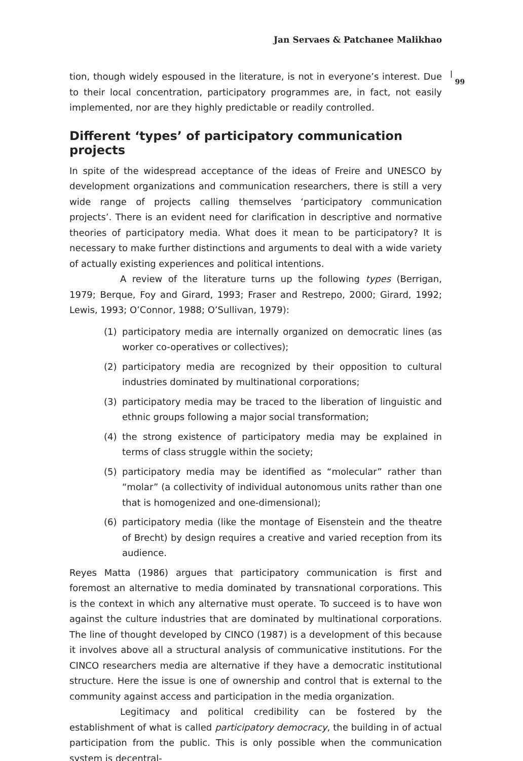Jan Servaes & Patchanee Malikhao
| 99
tion, though widely espoused in the literature, is not in everyone’s interest. Due to their local concentration, participatory programmes are, in fact, not easily implemented, nor are they highly predictable or readily controlled.
Different ‘types’ of participatory communication projects
In spite of the widespread acceptance of the ideas of Freire and UNESCO by development organizations and communication researchers, there is still a very wide range of projects calling themselves ‘participatory communication projects’. There is an evident need for clarification in descriptive and normative theories of participatory media. What does it mean to be participatory? It is necessary to make further distinctions and arguments to deal with a wide variety of actually existing experiences and political intentions.
A review of the literature turns up the following types (Berrigan, 1979; Berque, Foy and Girard, 1993; Fraser and Restrepo, 2000; Girard, 1992; Lewis, 1993; O’Connor, 1988; O’Sullivan, 1979):
(1) participatory media are internally organized on democratic lines (as worker co-operatives or collectives);
(2) participatory media are recognized by their opposition to cultural industries dominated by multinational corporations;
(3) participatory media may be traced to the liberation of linguistic and ethnic groups following a major social transformation;
(4) the strong existence of participatory media may be explained in terms of class struggle within the society;
(5) participatory media may be identified as “molecular” rather than “molar” (a collectivity of individual autonomous units rather than one that is homogenized and one-dimensional);
(6) participatory media (like the montage of Eisenstein and the theatre of Brecht) by design requires a creative and varied reception from its audience.
Reyes Matta (1986) argues that participatory communication is first and foremost an alternative to media dominated by transnational corporations. This is the context in which any alternative must operate. To succeed is to have won against the culture industries that are dominated by multinational corporations. The line of thought developed by CINCO (1987) is a development of this because it involves above all a structural analysis of communicative institutions. For the CINCO researchers media are alternative if they have a democratic institutional structure. Here the issue is one of ownership and control that is external to the community against access and participation in the media organization.
Legitimacy and political credibility can be fostered by the establishment of what is called participatory democracy, the building in of actual participation from the public. This is only possible when the communication system is decentral-